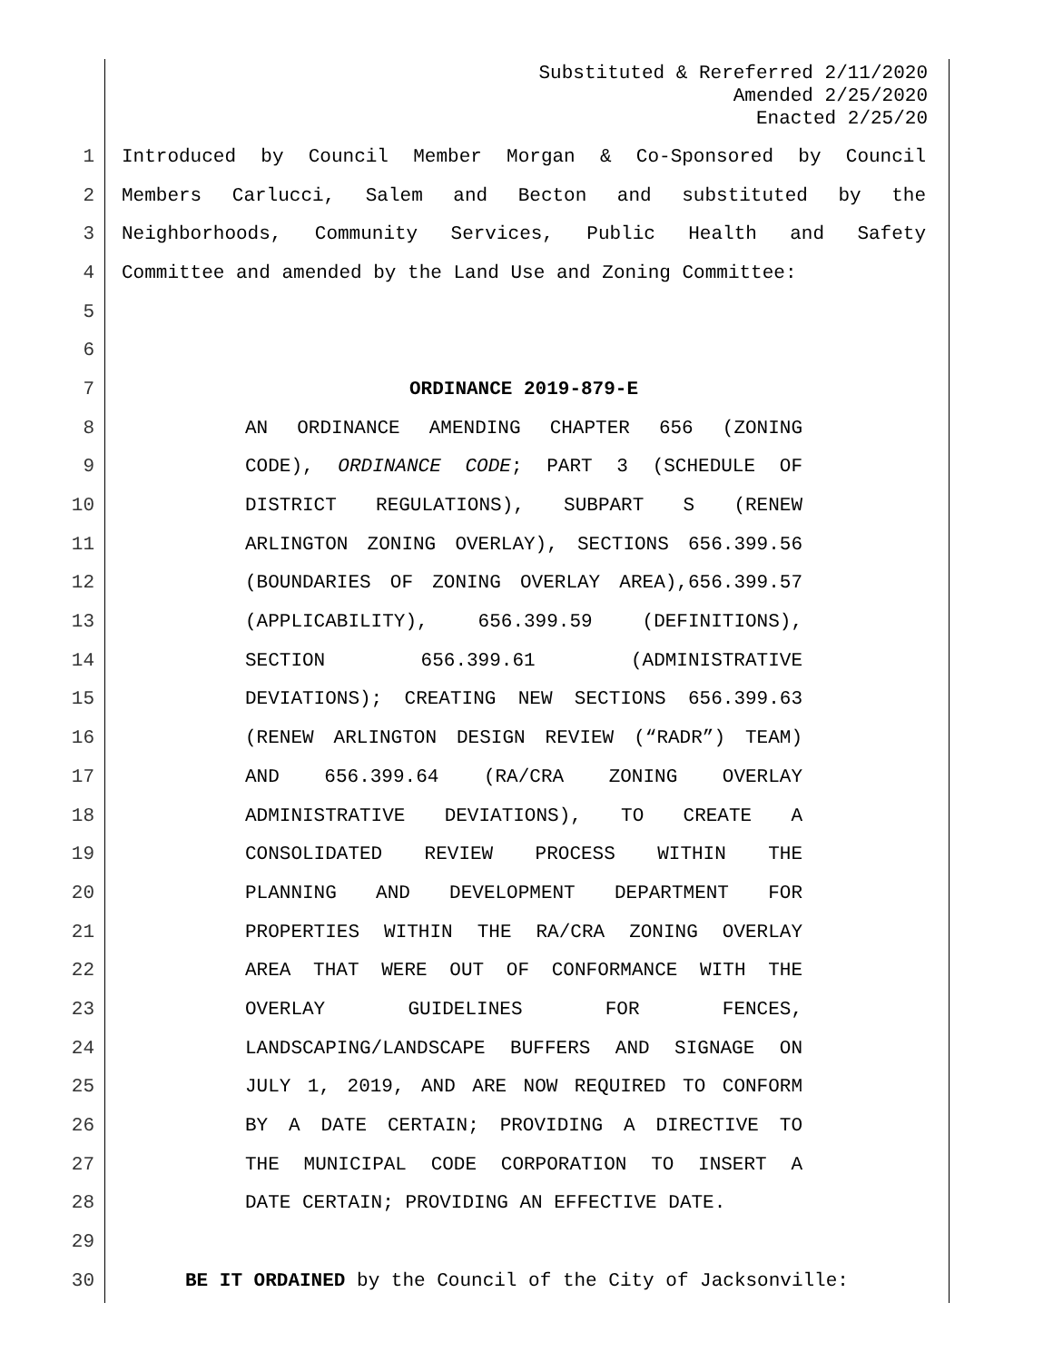Substituted & Rereferred 2/11/2020
Amended 2/25/2020
Enacted 2/25/20
1 Introduced by Council Member Morgan & Co-Sponsored by Council
2 Members Carlucci, Salem and Becton and substituted by the
3 Neighborhoods, Community Services, Public Health and Safety
4 Committee and amended by the Land Use and Zoning Committee:
5
6
7 ORDINANCE 2019-879-E
8 AN ORDINANCE AMENDING CHAPTER 656 (ZONING
9 CODE), ORDINANCE CODE; PART 3 (SCHEDULE OF
10 DISTRICT REGULATIONS), SUBPART S (RENEW
11 ARLINGTON ZONING OVERLAY), SECTIONS 656.399.56
12 (BOUNDARIES OF ZONING OVERLAY AREA),656.399.57
13 (APPLICABILITY), 656.399.59 (DEFINITIONS),
14 SECTION 656.399.61 (ADMINISTRATIVE
15 DEVIATIONS); CREATING NEW SECTIONS 656.399.63
16 (RENEW ARLINGTON DESIGN REVIEW (“RADR”) TEAM)
17 AND 656.399.64 (RA/CRA ZONING OVERLAY
18 ADMINISTRATIVE DEVIATIONS), TO CREATE A
19 CONSOLIDATED REVIEW PROCESS WITHIN THE
20 PLANNING AND DEVELOPMENT DEPARTMENT FOR
21 PROPERTIES WITHIN THE RA/CRA ZONING OVERLAY
22 AREA THAT WERE OUT OF CONFORMANCE WITH THE
23 OVERLAY GUIDELINES FOR FENCES,
24 LANDSCAPING/LANDSCAPE BUFFERS AND SIGNAGE ON
25 JULY 1, 2019, AND ARE NOW REQUIRED TO CONFORM
26 BY A DATE CERTAIN; PROVIDING A DIRECTIVE TO
27 THE MUNICIPAL CODE CORPORATION TO INSERT A
28 DATE CERTAIN; PROVIDING AN EFFECTIVE DATE.
29
30 BE IT ORDAINED by the Council of the City of Jacksonville: